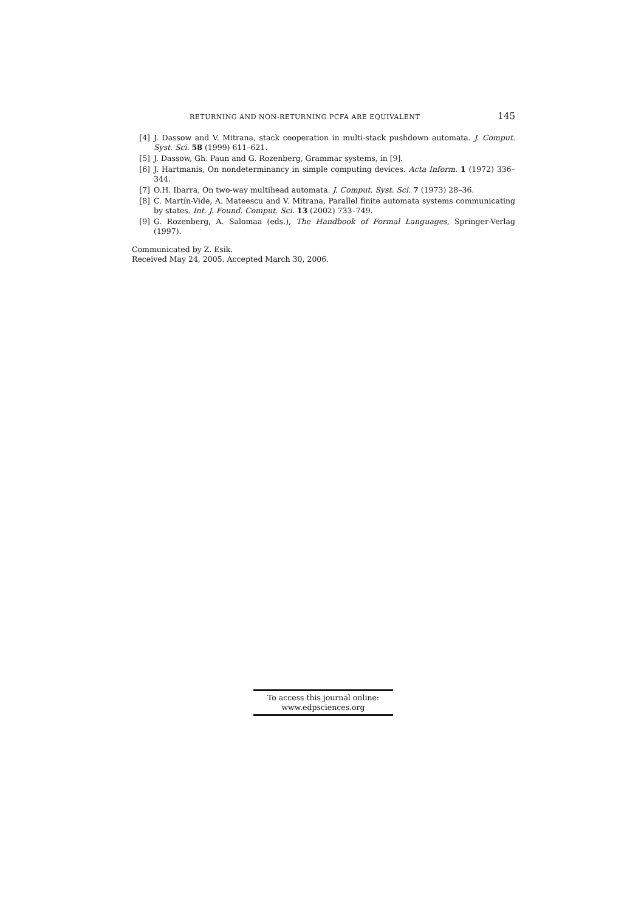RETURNING AND NON-RETURNING PCFA ARE EQUIVALENT 145
[4] J. Dassow and V. Mitrana, stack cooperation in multi-stack pushdown automata. J. Comput. Syst. Sci. 58 (1999) 611–621.
[5] J. Dassow, Gh. Paun and G. Rozenberg, Grammar systems, in [9].
[6] J. Hartmanis, On nondeterminancy in simple computing devices. Acta Inform. 1 (1972) 336–344.
[7] O.H. Ibarra, On two-way multihead automata. J. Comput. Syst. Sci. 7 (1973) 28–36.
[8] C. Martín-Vide, A. Mateescu and V. Mitrana, Parallel finite automata systems communicating by states. Int. J. Found. Comput. Sci. 13 (2002) 733–749.
[9] G. Rozenberg, A. Salomaa (eds.), The Handbook of Formal Languages, Springer-Verlag (1997).
Communicated by Z. Esik.
Received May 24, 2005. Accepted March 30, 2006.
To access this journal online:
www.edpsciences.org